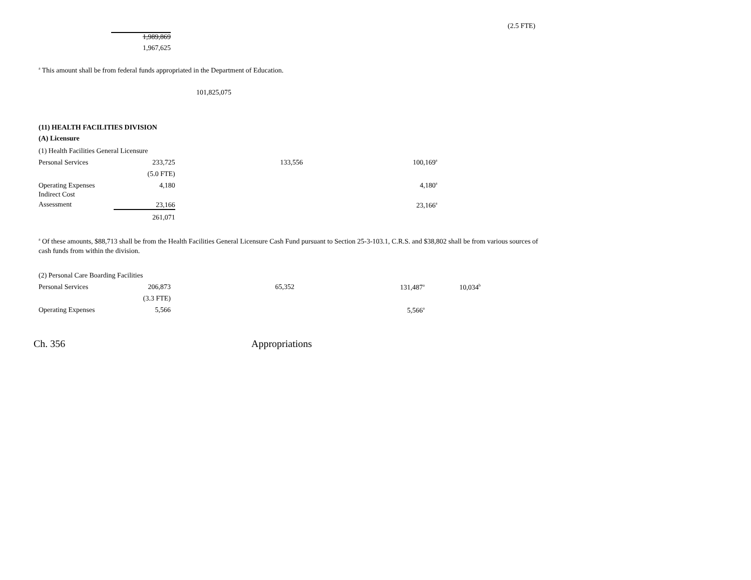(2.5 FTE)
1,989,869
1,967,625
<sup>a</sup> This amount shall be from federal funds appropriated in the Department of Education.
101,825,075
(11) HEALTH FACILITIES DIVISION
(A) Licensure
| (1) Health Facilities General Licensure | | | | |
| Personal Services | 233,725 | 133,556 | 100,169<sup>a</sup> | |
| | (5.0 FTE) | | | |
| Operating Expenses | 4,180 | | 4,180<sup>a</sup> | |
| Indirect Cost Assessment | 23,166 | | 23,166<sup>a</sup> | |
| | 261,071 | | | |
<sup>a</sup> Of these amounts, $88,713 shall be from the Health Facilities General Licensure Cash Fund pursuant to Section 25-3-103.1, C.R.S. and $38,802 shall be from various sources of cash funds from within the division.
| (2) Personal Care Boarding Facilities | | | | |
| Personal Services | 206,873 | 65,352 | 131,487<sup>a</sup> | 10,034<sup>b</sup> |
| | (3.3 FTE) | | | |
| Operating Expenses | 5,566 | | 5,566<sup>a</sup> | |
Ch. 356 Appropriations